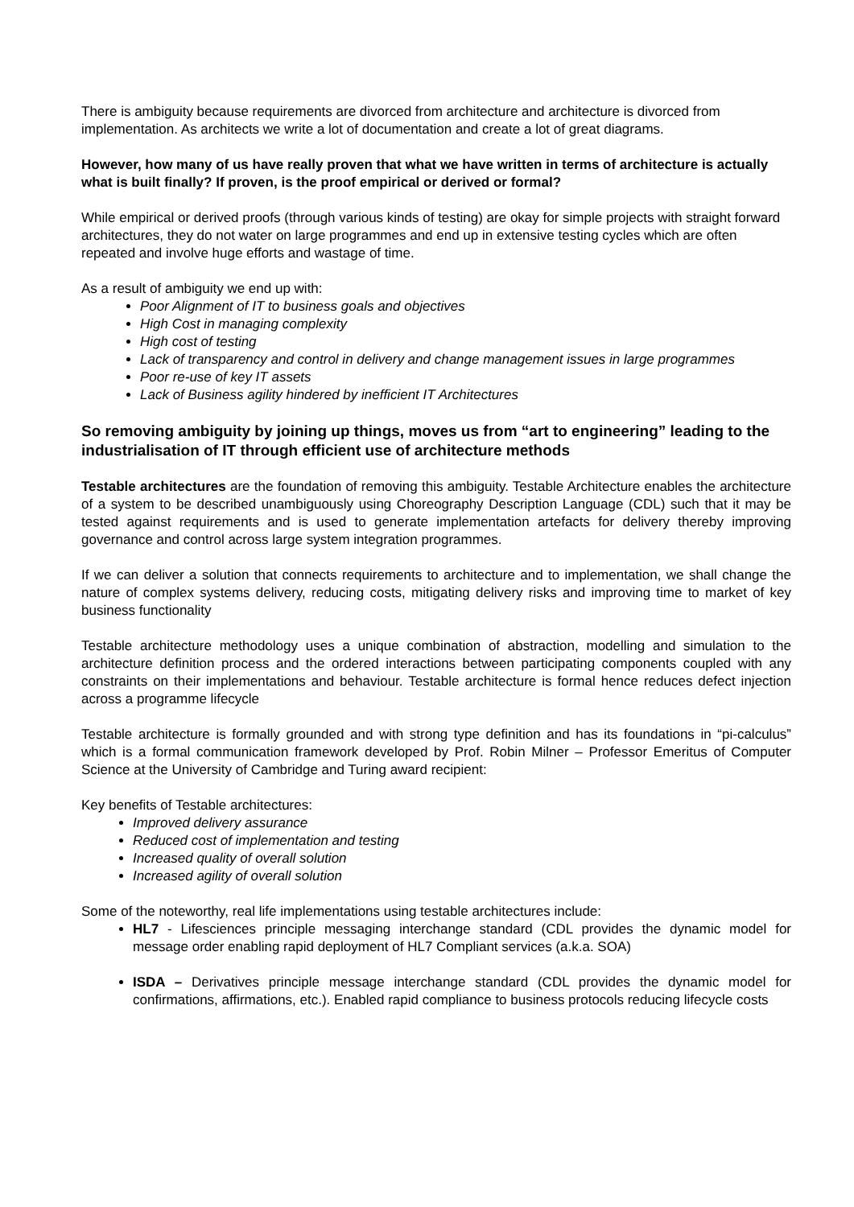There is ambiguity because requirements are divorced from architecture and architecture is divorced from implementation. As architects we write a lot of documentation and create a lot of great diagrams.
However, how many of us have really proven that what we have written in terms of architecture is actually what is built finally? If proven, is the proof empirical or derived or formal?
While empirical or derived proofs (through various kinds of testing) are okay for simple projects with straight forward architectures, they do not water on large programmes and end up in extensive testing cycles which are often repeated and involve huge efforts and wastage of time.
As a result of ambiguity we end up with:
Poor Alignment of IT to business goals and objectives
High Cost in managing complexity
High cost of testing
Lack of transparency and control in delivery and change management issues in large programmes
Poor re-use of key IT assets
Lack of Business agility hindered by inefficient IT Architectures
So removing ambiguity by joining up things, moves us from “art to engineering” leading to the industrialisation of IT through efficient use of architecture methods
Testable architectures are the foundation of removing this ambiguity. Testable Architecture enables the architecture of a system to be described unambiguously using Choreography Description Language (CDL) such that it may be tested against requirements and is used to generate implementation artefacts for delivery thereby improving governance and control across large system integration programmes.
If we can deliver a solution that connects requirements to architecture and to implementation, we shall change the nature of complex systems delivery, reducing costs, mitigating delivery risks and improving time to market of key business functionality
Testable architecture methodology uses a unique combination of abstraction, modelling and simulation to the architecture definition process and the ordered interactions between participating components coupled with any constraints on their implementations and behaviour. Testable architecture is formal hence reduces defect injection across a programme lifecycle
Testable architecture is formally grounded and with strong type definition and has its foundations in “pi-calculus” which is a formal communication framework developed by Prof. Robin Milner – Professor Emeritus of Computer Science at the University of Cambridge and Turing award recipient:
Key benefits of Testable architectures:
Improved delivery assurance
Reduced cost of implementation and testing
Increased quality of overall solution
Increased agility of overall solution
Some of the noteworthy, real life implementations using testable architectures include:
HL7 - Lifesciences principle messaging interchange standard (CDL provides the dynamic model for message order enabling rapid deployment of HL7 Compliant services (a.k.a. SOA)
ISDA – Derivatives principle message interchange standard (CDL provides the dynamic model for confirmations, affirmations, etc.). Enabled rapid compliance to business protocols reducing lifecycle costs